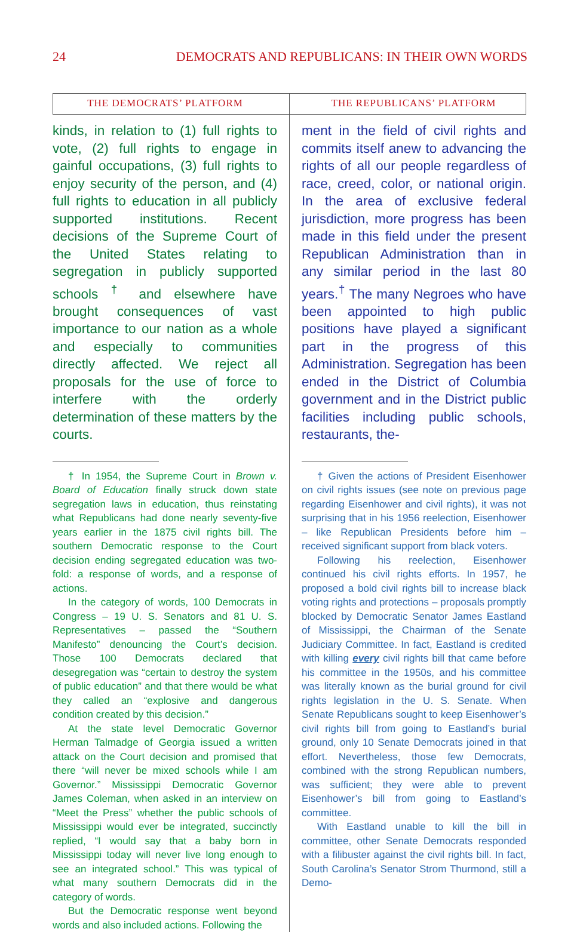24 DEMOCRATS AND REPUBLICANS: IN THEIR OWN WORDS
THE DEMOCRATS’ PLATFORM
kinds, in relation to (1) full rights to vote, (2) full rights to engage in gainful occupations, (3) full rights to enjoy security of the person, and (4) full rights to education in all publicly supported institutions. Recent decisions of the Supreme Court of the United States relating to segregation in publicly supported schools <sup>†</sup> and elsewhere have brought consequences of vast importance to our nation as a whole and especially to communities directly affected. We reject all proposals for the use of force to interfere with the orderly determination of these matters by the courts.
† In 1954, the Supreme Court in Brown v. Board of Education finally struck down state segregation laws in education, thus reinstating what Republicans had done nearly seventy-five years earlier in the 1875 civil rights bill. The southern Democratic response to the Court decision ending segregated education was two-fold: a response of words, and a response of actions.
In the category of words, 100 Democrats in Congress – 19 U. S. Senators and 81 U. S. Representatives – passed the “Southern Manifesto” denouncing the Court’s decision. Those 100 Democrats declared that desegregation was “certain to destroy the system of public education” and that there would be what they called an “explosive and dangerous condition created by this decision.”
At the state level Democratic Governor Herman Talmadge of Georgia issued a written attack on the Court decision and promised that there “will never be mixed schools while I am Governor.” Mississippi Democratic Governor James Coleman, when asked in an interview on “Meet the Press” whether the public schools of Mississippi would ever be integrated, succinctly replied, “I would say that a baby born in Mississippi today will never live long enough to see an integrated school.” This was typical of what many southern Democrats did in the category of words.
But the Democratic response went beyond words and also included actions. Following the
THE REPUBLICANS’ PLATFORM
ment in the field of civil rights and commits itself anew to advancing the rights of all our people regardless of race, creed, color, or national origin. In the area of exclusive federal jurisdiction, more progress has been made in this field under the present Republican Administration than in any similar period in the last 80 years.<sup>†</sup> The many Negroes who have been appointed to high public positions have played a significant part in the progress of this Administration. Segregation has been ended in the District of Columbia government and in the District public facilities including public schools, restaurants, the-
† Given the actions of President Eisenhower on civil rights issues (see note on previous page regarding Eisenhower and civil rights), it was not surprising that in his 1956 reelection, Eisenhower – like Republican Presidents before him – received significant support from black voters.
Following his reelection, Eisenhower continued his civil rights efforts. In 1957, he proposed a bold civil rights bill to increase black voting rights and protections – proposals promptly blocked by Democratic Senator James Eastland of Mississippi, the Chairman of the Senate Judiciary Committee. In fact, Eastland is credited with killing every civil rights bill that came before his committee in the 1950s, and his committee was literally known as the burial ground for civil rights legislation in the U. S. Senate. When Senate Republicans sought to keep Eisenhower’s civil rights bill from going to Eastland’s burial ground, only 10 Senate Democrats joined in that effort. Nevertheless, those few Democrats, combined with the strong Republican numbers, was sufficient; they were able to prevent Eisenhower’s bill from going to Eastland’s committee.
With Eastland unable to kill the bill in committee, other Senate Democrats responded with a filibuster against the civil rights bill. In fact, South Carolina’s Senator Strom Thurmond, still a Demo-